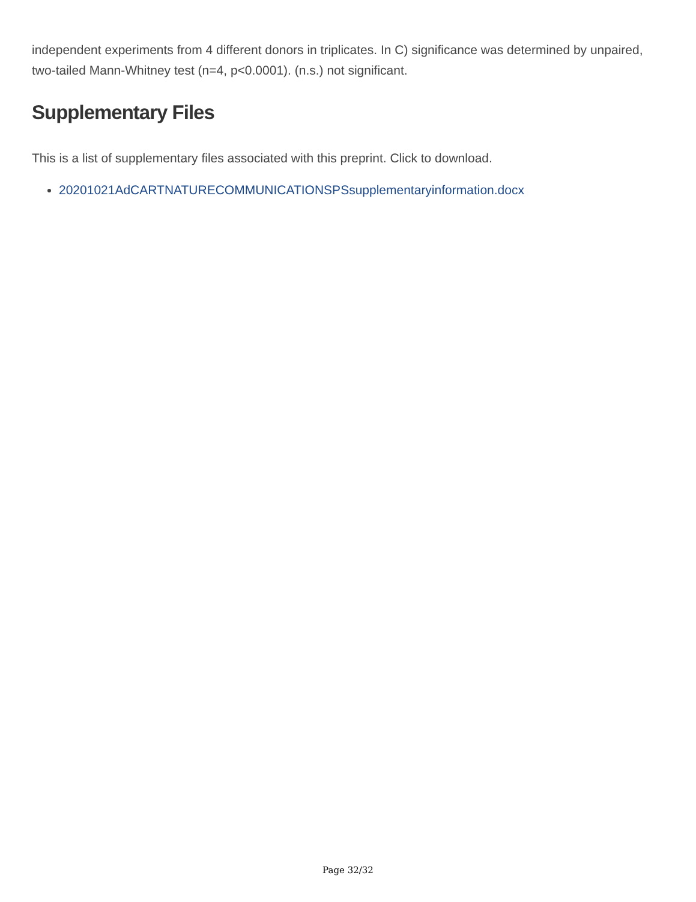independent experiments from 4 different donors in triplicates. In C) significance was determined by unpaired, two-tailed Mann-Whitney test (n=4, p<0.0001). (n.s.) not significant.
Supplementary Files
This is a list of supplementary files associated with this preprint. Click to download.
20201021AdCARTNATURECOMMUNICATIONSPSsupplementaryinformation.docx
Page 32/32